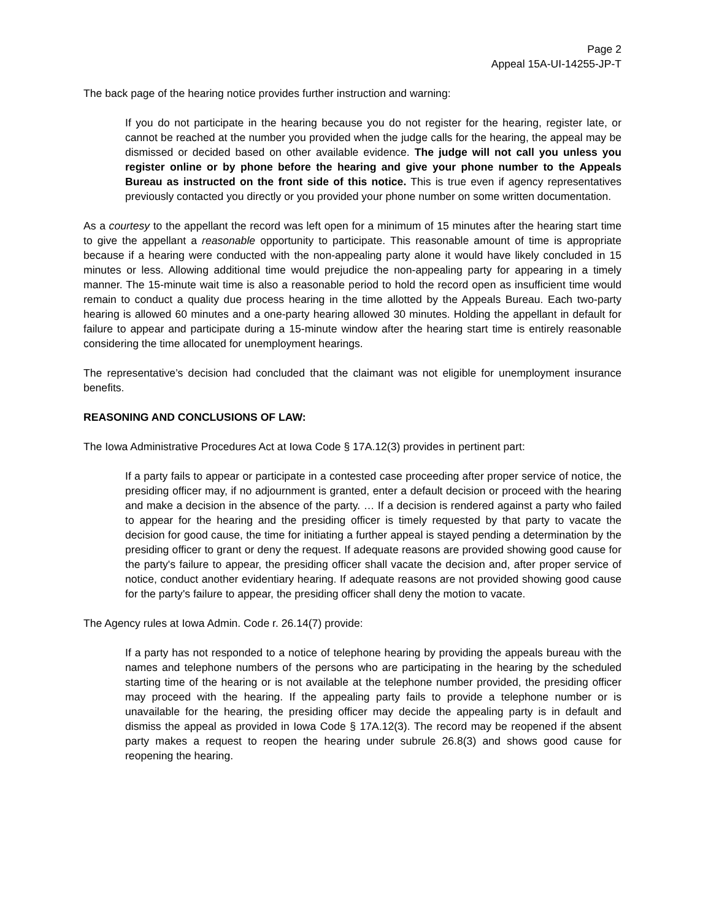Page 2
Appeal 15A-UI-14255-JP-T
The back page of the hearing notice provides further instruction and warning:
If you do not participate in the hearing because you do not register for the hearing, register late, or cannot be reached at the number you provided when the judge calls for the hearing, the appeal may be dismissed or decided based on other available evidence. The judge will not call you unless you register online or by phone before the hearing and give your phone number to the Appeals Bureau as instructed on the front side of this notice. This is true even if agency representatives previously contacted you directly or you provided your phone number on some written documentation.
As a courtesy to the appellant the record was left open for a minimum of 15 minutes after the hearing start time to give the appellant a reasonable opportunity to participate. This reasonable amount of time is appropriate because if a hearing were conducted with the non-appealing party alone it would have likely concluded in 15 minutes or less. Allowing additional time would prejudice the non-appealing party for appearing in a timely manner. The 15-minute wait time is also a reasonable period to hold the record open as insufficient time would remain to conduct a quality due process hearing in the time allotted by the Appeals Bureau. Each two-party hearing is allowed 60 minutes and a one-party hearing allowed 30 minutes. Holding the appellant in default for failure to appear and participate during a 15-minute window after the hearing start time is entirely reasonable considering the time allocated for unemployment hearings.
The representative’s decision had concluded that the claimant was not eligible for unemployment insurance benefits.
REASONING AND CONCLUSIONS OF LAW:
The Iowa Administrative Procedures Act at Iowa Code § 17A.12(3) provides in pertinent part:
If a party fails to appear or participate in a contested case proceeding after proper service of notice, the presiding officer may, if no adjournment is granted, enter a default decision or proceed with the hearing and make a decision in the absence of the party. … If a decision is rendered against a party who failed to appear for the hearing and the presiding officer is timely requested by that party to vacate the decision for good cause, the time for initiating a further appeal is stayed pending a determination by the presiding officer to grant or deny the request. If adequate reasons are provided showing good cause for the party's failure to appear, the presiding officer shall vacate the decision and, after proper service of notice, conduct another evidentiary hearing. If adequate reasons are not provided showing good cause for the party's failure to appear, the presiding officer shall deny the motion to vacate.
The Agency rules at Iowa Admin. Code r. 26.14(7) provide:
If a party has not responded to a notice of telephone hearing by providing the appeals bureau with the names and telephone numbers of the persons who are participating in the hearing by the scheduled starting time of the hearing or is not available at the telephone number provided, the presiding officer may proceed with the hearing. If the appealing party fails to provide a telephone number or is unavailable for the hearing, the presiding officer may decide the appealing party is in default and dismiss the appeal as provided in Iowa Code § 17A.12(3). The record may be reopened if the absent party makes a request to reopen the hearing under subrule 26.8(3) and shows good cause for reopening the hearing.